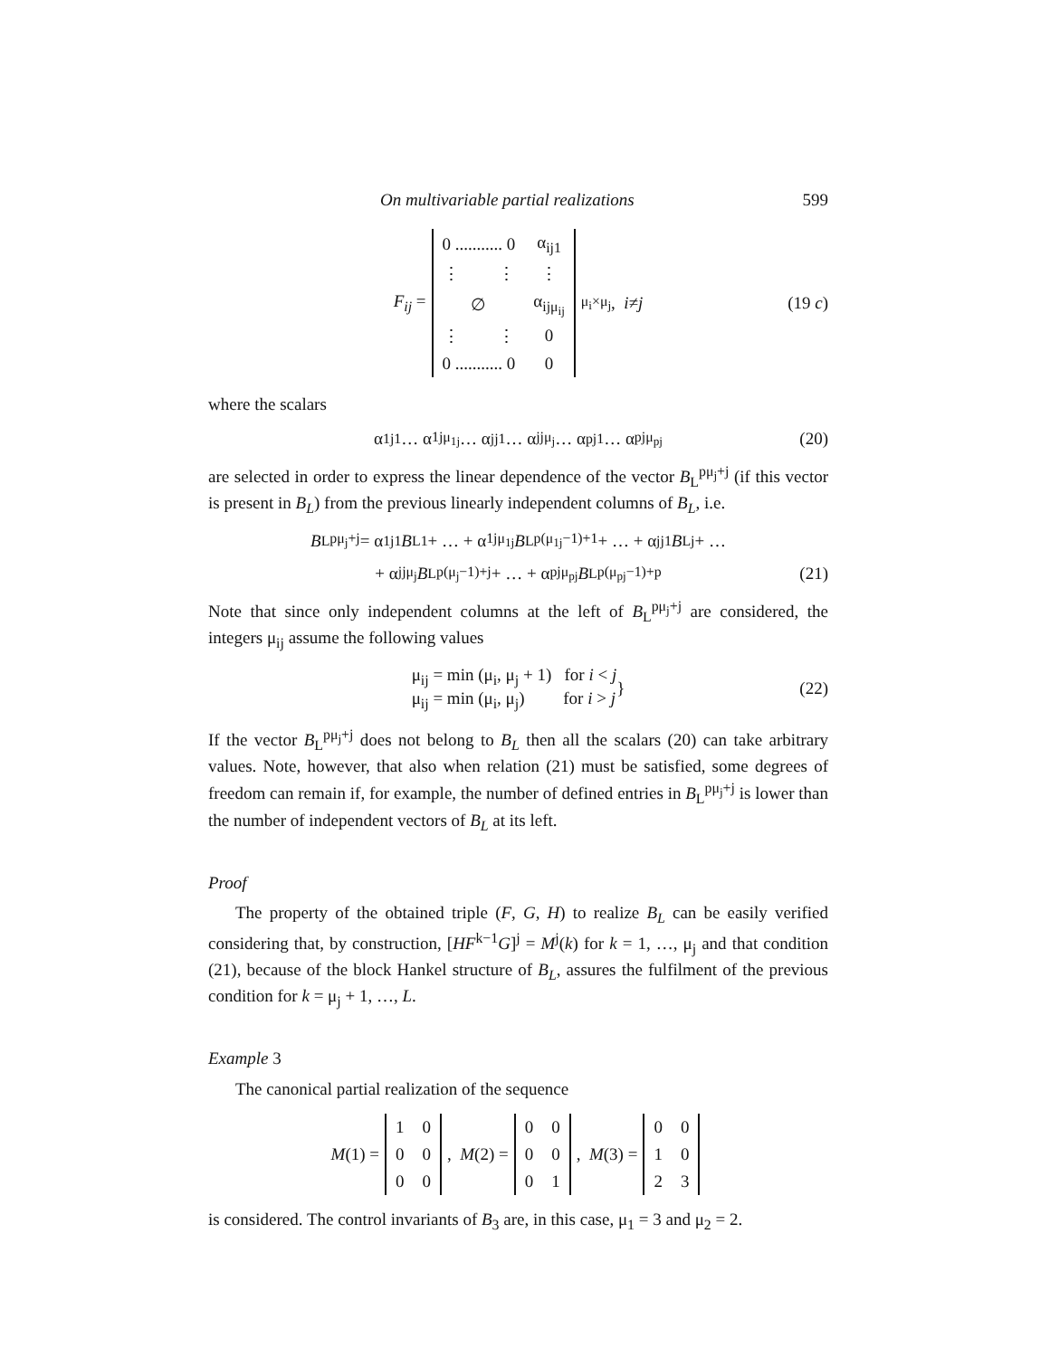On multivariable partial realizations 599
F<sub>ij</sub> =
| 0 ........... 0 | α<sub>ij1</sub> |
| ⋮ ⋮ | ⋮ |
| ∅ | α<sub>ijμ<sub>ij</sub></sub> |
| ⋮ ⋮ | 0 |
| 0 ........... 0 | 0 |
<sub>μ<sub>i</sub>×μ<sub>j</sub></sub>, i ≠ j (19 c)
where the scalars
α<sub>1j1</sub> … α<sub>1jμ<sub>1j</sub></sub> … α<sub>jj1</sub> … α<sub>jjμ<sub>j</sub></sub> … α<sub>pj1</sub> … α<sub>pjμ<sub>pj</sub></sub> (20)
are selected in order to express the linear dependence of the vector B<sub>L</sub><sup>pμ<sub>j</sub>+j</sup> (if this vector is present in B<sub>L</sub>) from the previous linearly independent columns of B<sub>L</sub>, i.e.
B<sub>L</sub><sup>pμ<sub>j</sub>+j</sup> = α<sub>1j1</sub> B<sub>L</sub><sup>1</sup> + … + α<sub>1jμ<sub>1j</sub></sub> B<sub>L</sub><sup>p(μ<sub>1j</sub>−1)+1</sup> + … + α<sub>jj1</sub> B<sub>L</sub><sup>j</sup> + …
+ α<sub>jjμ<sub>j</sub></sub> B<sub>L</sub><sup>p(μ<sub>j</sub>−1)+j</sup> + … + α<sub>pjμ<sub>pj</sub></sub> B<sub>L</sub><sup>p(μ<sub>pj</sub>−1)+p</sup> (21)
Note that since only independent columns at the left of B<sub>L</sub><sup>pμ<sub>j</sub>+j</sup> are considered, the integers μ<sub>ij</sub> assume the following values
μ<sub>ij</sub> = min (μ<sub>i</sub>, μ<sub>j</sub> + 1) for i < j
μ<sub>ij</sub> = min (μ<sub>i</sub>, μ<sub>j</sub>) for i > j
} (22)
If the vector B<sub>L</sub><sup>pμ<sub>j</sub>+j</sup> does not belong to B<sub>L</sub> then all the scalars (20) can take arbitrary values. Note, however, that also when relation (21) must be satisfied, some degrees of freedom can remain if, for example, the number of defined entries in B<sub>L</sub><sup>pμ<sub>j</sub>+j</sup> is lower than the number of independent vectors of B<sub>L</sub> at its left.
Proof
The property of the obtained triple (F, G, H) to realize B<sub>L</sub> can be easily verified considering that, by construction, [HF<sup>k−1</sup>G]<sup>j</sup> = M<sup>j</sup>(k) for k = 1, …, μ<sub>j</sub> and that condition (21), because of the block Hankel structure of B<sub>L</sub>, assures the fulfilment of the previous condition for k = μ<sub>j</sub> + 1, …, L.
Example 3
The canonical partial realization of the sequence
M (1) =
| 1 | 0 |
| 0 | 0 |
| 0 | 0 |
, M (2) =
| 0 | 0 |
| 0 | 0 |
| 0 | 1 |
, M (3) =
| 0 | 0 |
| 1 | 0 |
| 2 | 3 |
is considered. The control invariants of B<sub>3</sub> are, in this case, μ<sub>1</sub> = 3 and μ<sub>2</sub> = 2.